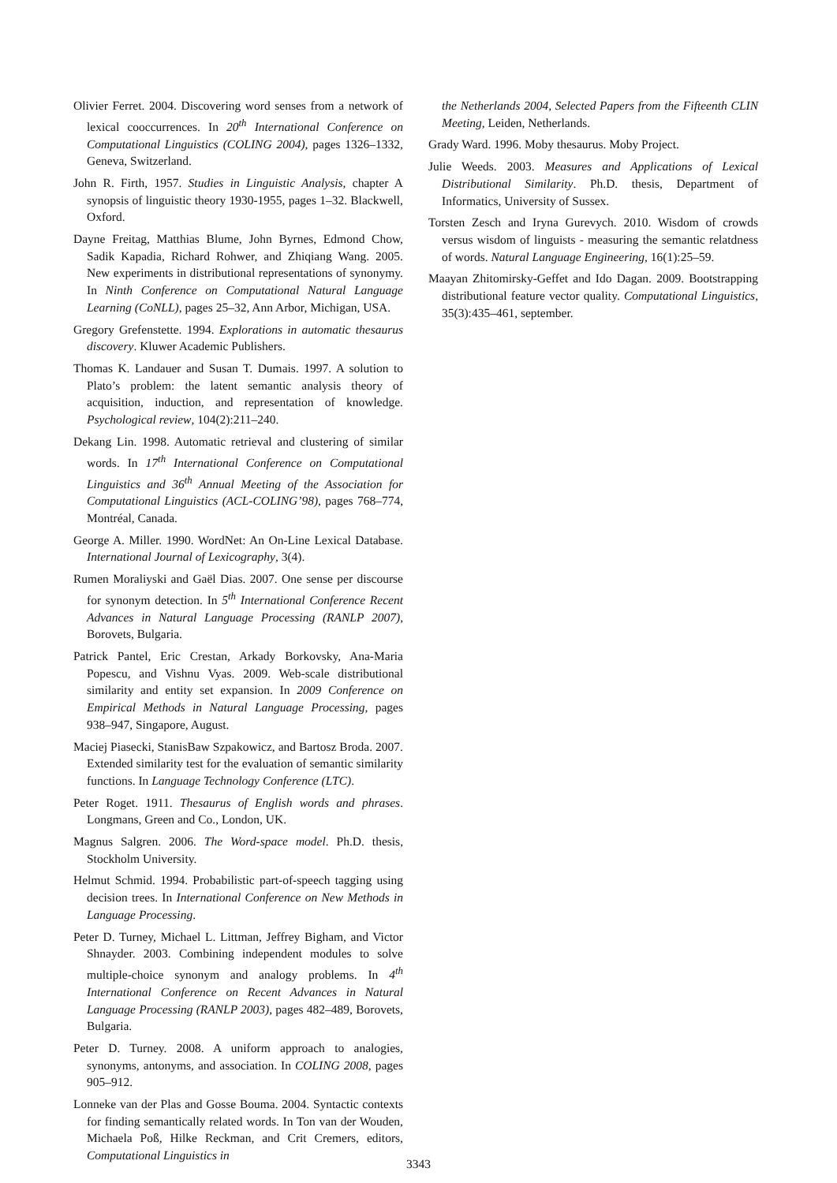Olivier Ferret. 2004. Discovering word senses from a network of lexical cooccurrences. In 20<sup>th</sup> International Conference on Computational Linguistics (COLING 2004), pages 1326–1332, Geneva, Switzerland.
John R. Firth, 1957. Studies in Linguistic Analysis, chapter A synopsis of linguistic theory 1930-1955, pages 1–32. Blackwell, Oxford.
Dayne Freitag, Matthias Blume, John Byrnes, Edmond Chow, Sadik Kapadia, Richard Rohwer, and Zhiqiang Wang. 2005. New experiments in distributional representations of synonymy. In Ninth Conference on Computational Natural Language Learning (CoNLL), pages 25–32, Ann Arbor, Michigan, USA.
Gregory Grefenstette. 1994. Explorations in automatic thesaurus discovery. Kluwer Academic Publishers.
Thomas K. Landauer and Susan T. Dumais. 1997. A solution to Plato’s problem: the latent semantic analysis theory of acquisition, induction, and representation of knowledge. Psychological review, 104(2):211–240.
Dekang Lin. 1998. Automatic retrieval and clustering of similar words. In 17<sup>th</sup> International Conference on Computational Linguistics and 36<sup>th</sup> Annual Meeting of the Association for Computational Linguistics (ACL-COLING’98), pages 768–774, Montréal, Canada.
George A. Miller. 1990. WordNet: An On-Line Lexical Database. International Journal of Lexicography, 3(4).
Rumen Moraliyski and Gaël Dias. 2007. One sense per discourse for synonym detection. In 5<sup>th</sup> International Conference Recent Advances in Natural Language Processing (RANLP 2007), Borovets, Bulgaria.
Patrick Pantel, Eric Crestan, Arkady Borkovsky, Ana-Maria Popescu, and Vishnu Vyas. 2009. Web-scale distributional similarity and entity set expansion. In 2009 Conference on Empirical Methods in Natural Language Processing, pages 938–947, Singapore, August.
Maciej Piasecki, StanisBaw Szpakowicz, and Bartosz Broda. 2007. Extended similarity test for the evaluation of semantic similarity functions. In Language Technology Conference (LTC).
Peter Roget. 1911. Thesaurus of English words and phrases. Longmans, Green and Co., London, UK.
Magnus Salgren. 2006. The Word-space model. Ph.D. thesis, Stockholm University.
Helmut Schmid. 1994. Probabilistic part-of-speech tagging using decision trees. In International Conference on New Methods in Language Processing.
Peter D. Turney, Michael L. Littman, Jeffrey Bigham, and Victor Shnayder. 2003. Combining independent modules to solve multiple-choice synonym and analogy problems. In 4<sup>th</sup> International Conference on Recent Advances in Natural Language Processing (RANLP 2003), pages 482–489, Borovets, Bulgaria.
Peter D. Turney. 2008. A uniform approach to analogies, synonyms, antonyms, and association. In COLING 2008, pages 905–912.
Lonneke van der Plas and Gosse Bouma. 2004. Syntactic contexts for finding semantically related words. In Ton van der Wouden, Michaela Poß, Hilke Reckman, and Crit Cremers, editors, Computational Linguistics in
the Netherlands 2004, Selected Papers from the Fifteenth CLIN Meeting, Leiden, Netherlands.
Grady Ward. 1996. Moby thesaurus. Moby Project.
Julie Weeds. 2003. Measures and Applications of Lexical Distributional Similarity. Ph.D. thesis, Department of Informatics, University of Sussex.
Torsten Zesch and Iryna Gurevych. 2010. Wisdom of crowds versus wisdom of linguists - measuring the semantic relatdness of words. Natural Language Engineering, 16(1):25–59.
Maayan Zhitomirsky-Geffet and Ido Dagan. 2009. Bootstrapping distributional feature vector quality. Computational Linguistics, 35(3):435–461, september.
3343